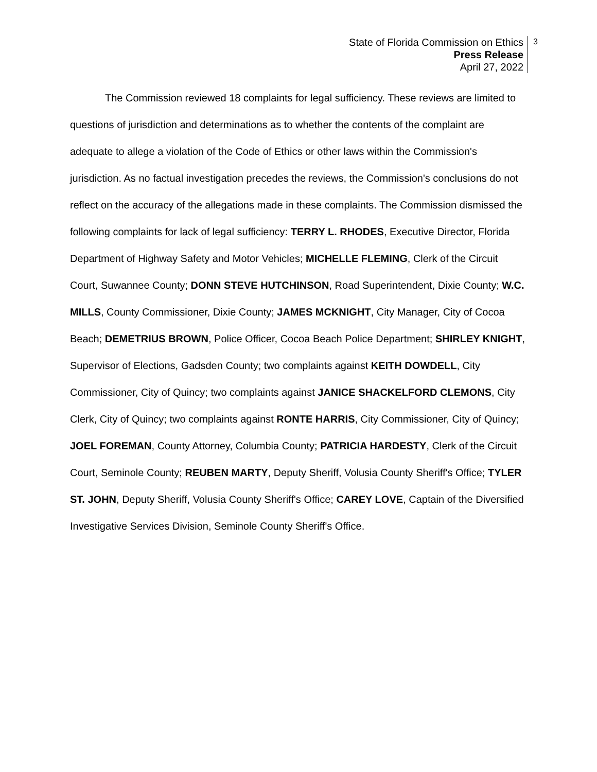State of Florida Commission on Ethics
Press Release
April 27, 2022
3
The Commission reviewed 18 complaints for legal sufficiency. These reviews are limited to questions of jurisdiction and determinations as to whether the contents of the complaint are adequate to allege a violation of the Code of Ethics or other laws within the Commission's jurisdiction. As no factual investigation precedes the reviews, the Commission's conclusions do not reflect on the accuracy of the allegations made in these complaints. The Commission dismissed the following complaints for lack of legal sufficiency: TERRY L. RHODES, Executive Director, Florida Department of Highway Safety and Motor Vehicles; MICHELLE FLEMING, Clerk of the Circuit Court, Suwannee County; DONN STEVE HUTCHINSON, Road Superintendent, Dixie County; W.C. MILLS, County Commissioner, Dixie County; JAMES MCKNIGHT, City Manager, City of Cocoa Beach; DEMETRIUS BROWN, Police Officer, Cocoa Beach Police Department; SHIRLEY KNIGHT, Supervisor of Elections, Gadsden County; two complaints against KEITH DOWDELL, City Commissioner, City of Quincy; two complaints against JANICE SHACKELFORD CLEMONS, City Clerk, City of Quincy; two complaints against RONTE HARRIS, City Commissioner, City of Quincy; JOEL FOREMAN, County Attorney, Columbia County; PATRICIA HARDESTY, Clerk of the Circuit Court, Seminole County; REUBEN MARTY, Deputy Sheriff, Volusia County Sheriff's Office; TYLER ST. JOHN, Deputy Sheriff, Volusia County Sheriff's Office; CAREY LOVE, Captain of the Diversified Investigative Services Division, Seminole County Sheriff's Office.